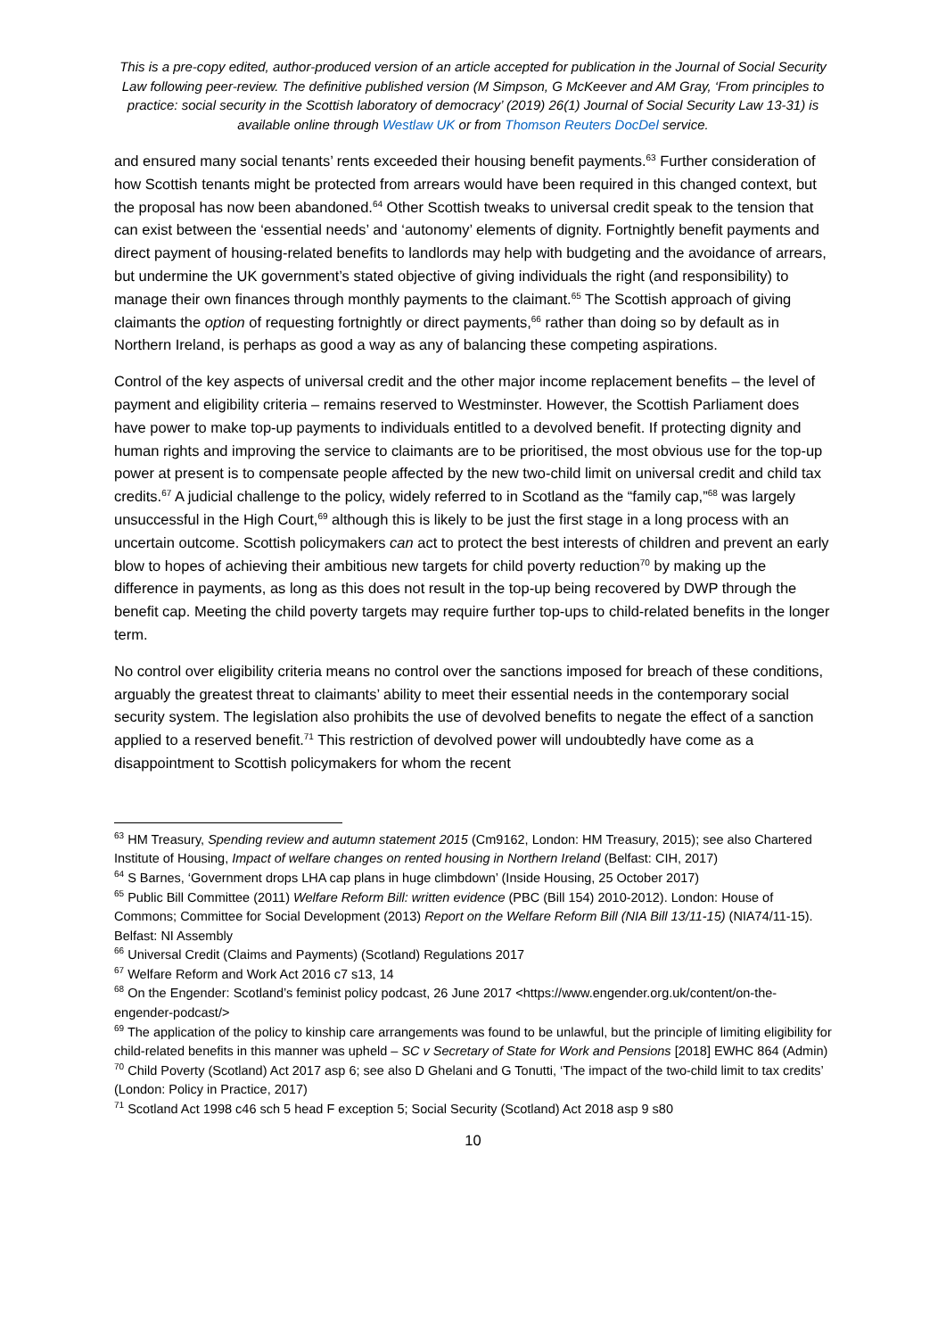This is a pre-copy edited, author-produced version of an article accepted for publication in the Journal of Social Security Law following peer-review. The definitive published version (M Simpson, G McKeever and AM Gray, ‘From principles to practice: social security in the Scottish laboratory of democracy’ (2019) 26(1) Journal of Social Security Law 13-31) is available online through Westlaw UK or from Thomson Reuters DocDel service.
and ensured many social tenants’ rents exceeded their housing benefit payments.<sup>63</sup> Further consideration of how Scottish tenants might be protected from arrears would have been required in this changed context, but the proposal has now been abandoned.<sup>64</sup> Other Scottish tweaks to universal credit speak to the tension that can exist between the ‘essential needs’ and ‘autonomy’ elements of dignity. Fortnightly benefit payments and direct payment of housing-related benefits to landlords may help with budgeting and the avoidance of arrears, but undermine the UK government’s stated objective of giving individuals the right (and responsibility) to manage their own finances through monthly payments to the claimant.<sup>65</sup> The Scottish approach of giving claimants the option of requesting fortnightly or direct payments,<sup>66</sup> rather than doing so by default as in Northern Ireland, is perhaps as good a way as any of balancing these competing aspirations.
Control of the key aspects of universal credit and the other major income replacement benefits – the level of payment and eligibility criteria – remains reserved to Westminster. However, the Scottish Parliament does have power to make top-up payments to individuals entitled to a devolved benefit. If protecting dignity and human rights and improving the service to claimants are to be prioritised, the most obvious use for the top-up power at present is to compensate people affected by the new two-child limit on universal credit and child tax credits.<sup>67</sup> A judicial challenge to the policy, widely referred to in Scotland as the “family cap,”<sup>68</sup> was largely unsuccessful in the High Court,<sup>69</sup> although this is likely to be just the first stage in a long process with an uncertain outcome. Scottish policymakers can act to protect the best interests of children and prevent an early blow to hopes of achieving their ambitious new targets for child poverty reduction<sup>70</sup> by making up the difference in payments, as long as this does not result in the top-up being recovered by DWP through the benefit cap. Meeting the child poverty targets may require further top-ups to child-related benefits in the longer term.
No control over eligibility criteria means no control over the sanctions imposed for breach of these conditions, arguably the greatest threat to claimants’ ability to meet their essential needs in the contemporary social security system. The legislation also prohibits the use of devolved benefits to negate the effect of a sanction applied to a reserved benefit.<sup>71</sup> This restriction of devolved power will undoubtedly have come as a disappointment to Scottish policymakers for whom the recent
<sup>63</sup> HM Treasury, Spending review and autumn statement 2015 (Cm9162, London: HM Treasury, 2015); see also Chartered Institute of Housing, Impact of welfare changes on rented housing in Northern Ireland (Belfast: CIH, 2017)
<sup>64</sup> S Barnes, ‘Government drops LHA cap plans in huge climbdown’ (Inside Housing, 25 October 2017)
<sup>65</sup> Public Bill Committee (2011) Welfare Reform Bill: written evidence (PBC (Bill 154) 2010-2012). London: House of Commons; Committee for Social Development (2013) Report on the Welfare Reform Bill (NIA Bill 13/11-15) (NIA74/11-15). Belfast: NI Assembly
<sup>66</sup> Universal Credit (Claims and Payments) (Scotland) Regulations 2017
<sup>67</sup> Welfare Reform and Work Act 2016 c7 s13, 14
<sup>68</sup> On the Engender: Scotland’s feminist policy podcast, 26 June 2017 <https://www.engender.org.uk/content/on-the-engender-podcast/>
<sup>69</sup> The application of the policy to kinship care arrangements was found to be unlawful, but the principle of limiting eligibility for child-related benefits in this manner was upheld – SC v Secretary of State for Work and Pensions [2018] EWHC 864 (Admin)
<sup>70</sup> Child Poverty (Scotland) Act 2017 asp 6; see also D Ghelani and G Tonutti, ‘The impact of the two-child limit to tax credits’ (London: Policy in Practice, 2017)
<sup>71</sup> Scotland Act 1998 c46 sch 5 head F exception 5; Social Security (Scotland) Act 2018 asp 9 s80
10